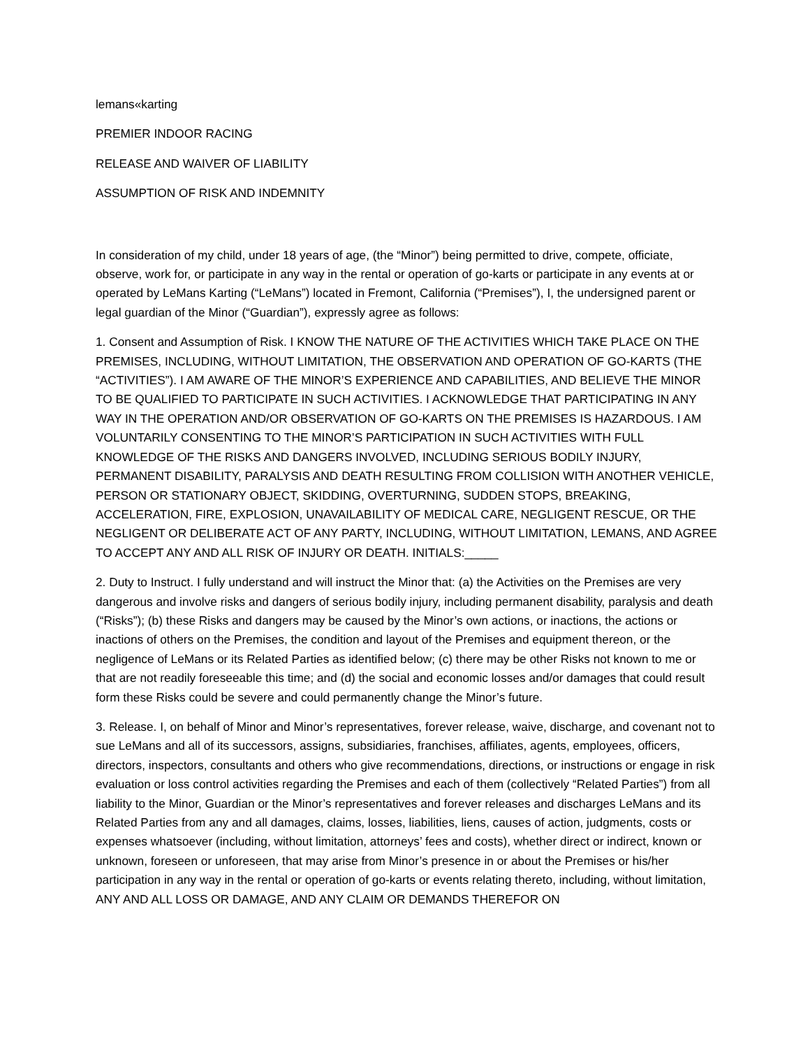lemans«karting
PREMIER INDOOR RACING
RELEASE AND WAIVER OF LIABILITY
ASSUMPTION OF RISK AND INDEMNITY
In consideration of my child, under 18 years of age, (the “Minor”) being permitted to drive, compete, officiate, observe, work for, or participate in any way in the rental or operation of go-karts or participate in any events at or operated by LeMans Karting (“LeMans”) located in Fremont, California (“Premises”), I, the undersigned parent or legal guardian of the Minor (“Guardian”), expressly agree as follows:
1. Consent and Assumption of Risk. I KNOW THE NATURE OF THE ACTIVITIES WHICH TAKE PLACE ON THE PREMISES, INCLUDING, WITHOUT LIMITATION, THE OBSERVATION AND OPERATION OF GO-KARTS (THE “ACTIVITIES”). I AM AWARE OF THE MINOR’S EXPERIENCE AND CAPABILITIES, AND BELIEVE THE MINOR TO BE QUALIFIED TO PARTICIPATE IN SUCH ACTIVITIES. I ACKNOWLEDGE THAT PARTICIPATING IN ANY WAY IN THE OPERATION AND/OR OBSERVATION OF GO-KARTS ON THE PREMISES IS HAZARDOUS. I AM VOLUNTARILY CONSENTING TO THE MINOR’S PARTICIPATION IN SUCH ACTIVITIES WITH FULL KNOWLEDGE OF THE RISKS AND DANGERS INVOLVED, INCLUDING SERIOUS BODILY INJURY, PERMANENT DISABILITY, PARALYSIS AND DEATH RESULTING FROM COLLISION WITH ANOTHER VEHICLE, PERSON OR STATIONARY OBJECT, SKIDDING, OVERTURNING, SUDDEN STOPS, BREAKING, ACCELERATION, FIRE, EXPLOSION, UNAVAILABILITY OF MEDICAL CARE, NEGLIGENT RESCUE, OR THE NEGLIGENT OR DELIBERATE ACT OF ANY PARTY, INCLUDING, WITHOUT LIMITATION, LEMANS, AND AGREE TO ACCEPT ANY AND ALL RISK OF INJURY OR DEATH. INITIALS:_____
2. Duty to Instruct. I fully understand and will instruct the Minor that: (a) the Activities on the Premises are very dangerous and involve risks and dangers of serious bodily injury, including permanent disability, paralysis and death (“Risks”); (b) these Risks and dangers may be caused by the Minor’s own actions, or inactions, the actions or inactions of others on the Premises, the condition and layout of the Premises and equipment thereon, or the negligence of LeMans or its Related Parties as identified below; (c) there may be other Risks not known to me or that are not readily foreseeable this time; and (d) the social and economic losses and/or damages that could result form these Risks could be severe and could permanently change the Minor’s future.
3. Release. I, on behalf of Minor and Minor’s representatives, forever release, waive, discharge, and covenant not to sue LeMans and all of its successors, assigns, subsidiaries, franchises, affiliates, agents, employees, officers, directors, inspectors, consultants and others who give recommendations, directions, or instructions or engage in risk evaluation or loss control activities regarding the Premises and each of them (collectively “Related Parties”) from all liability to the Minor, Guardian or the Minor’s representatives and forever releases and discharges LeMans and its Related Parties from any and all damages, claims, losses, liabilities, liens, causes of action, judgments, costs or expenses whatsoever (including, without limitation, attorneys’ fees and costs), whether direct or indirect, known or unknown, foreseen or unforeseen, that may arise from Minor’s presence in or about the Premises or his/her participation in any way in the rental or operation of go-karts or events relating thereto, including, without limitation, ANY AND ALL LOSS OR DAMAGE, AND ANY CLAIM OR DEMANDS THEREFOR ON